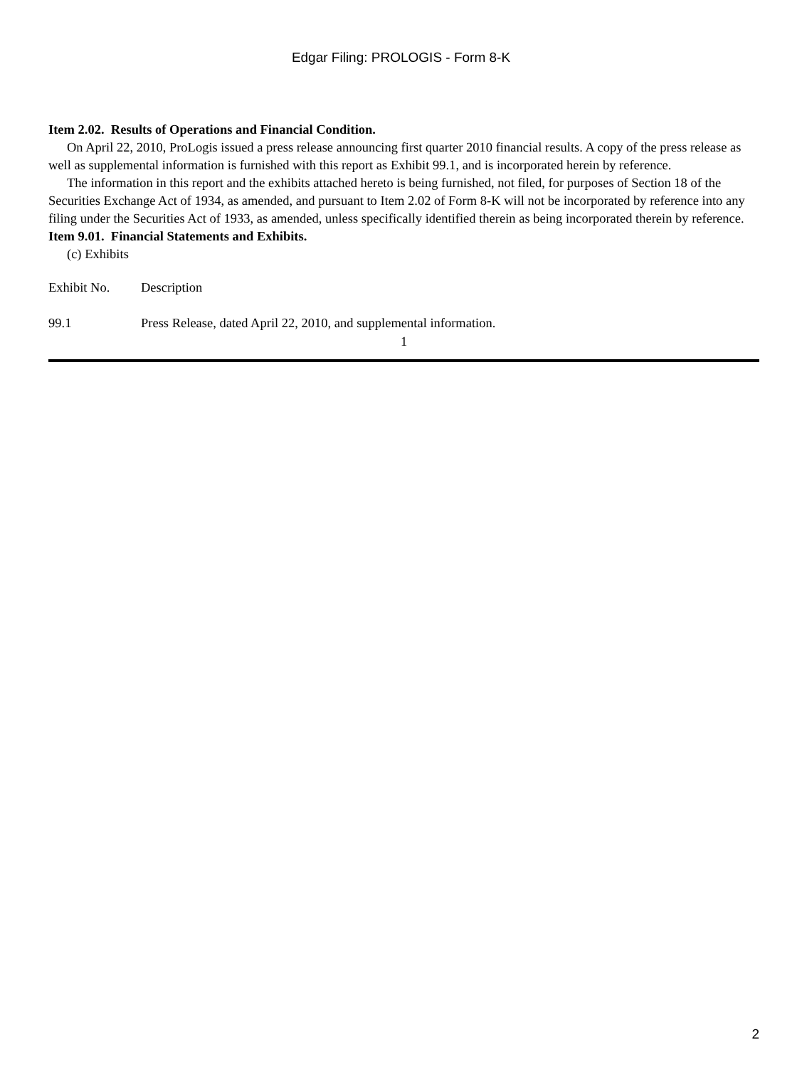Edgar Filing: PROLOGIS - Form 8-K
Item 2.02. Results of Operations and Financial Condition.
On April 22, 2010, ProLogis issued a press release announcing first quarter 2010 financial results. A copy of the press release as well as supplemental information is furnished with this report as Exhibit 99.1, and is incorporated herein by reference.
The information in this report and the exhibits attached hereto is being furnished, not filed, for purposes of Section 18 of the Securities Exchange Act of 1934, as amended, and pursuant to Item 2.02 of Form 8-K will not be incorporated by reference into any filing under the Securities Act of 1933, as amended, unless specifically identified therein as being incorporated therein by reference.
Item 9.01. Financial Statements and Exhibits.
(c) Exhibits
| Exhibit No. | Description |
| 99.1 | Press Release, dated April 22, 2010, and supplemental information. |
1
2